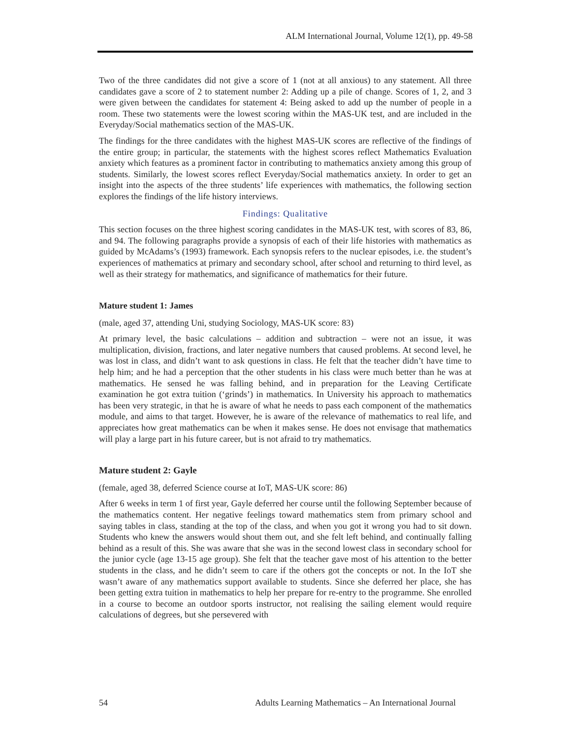ALM International Journal, Volume 12(1), pp. 49-58
Two of the three candidates did not give a score of 1 (not at all anxious) to any statement. All three candidates gave a score of 2 to statement number 2: Adding up a pile of change. Scores of 1, 2, and 3 were given between the candidates for statement 4: Being asked to add up the number of people in a room. These two statements were the lowest scoring within the MAS-UK test, and are included in the Everyday/Social mathematics section of the MAS-UK.
The findings for the three candidates with the highest MAS-UK scores are reflective of the findings of the entire group; in particular, the statements with the highest scores reflect Mathematics Evaluation anxiety which features as a prominent factor in contributing to mathematics anxiety among this group of students. Similarly, the lowest scores reflect Everyday/Social mathematics anxiety. In order to get an insight into the aspects of the three students’ life experiences with mathematics, the following section explores the findings of the life history interviews.
Findings: Qualitative
This section focuses on the three highest scoring candidates in the MAS-UK test, with scores of 83, 86, and 94. The following paragraphs provide a synopsis of each of their life histories with mathematics as guided by McAdams’s (1993) framework. Each synopsis refers to the nuclear episodes, i.e. the student’s experiences of mathematics at primary and secondary school, after school and returning to third level, as well as their strategy for mathematics, and significance of mathematics for their future.
Mature student 1: James
(male, aged 37, attending Uni, studying Sociology, MAS-UK score: 83)
At primary level, the basic calculations – addition and subtraction – were not an issue, it was multiplication, division, fractions, and later negative numbers that caused problems. At second level, he was lost in class, and didn’t want to ask questions in class. He felt that the teacher didn’t have time to help him; and he had a perception that the other students in his class were much better than he was at mathematics. He sensed he was falling behind, and in preparation for the Leaving Certificate examination he got extra tuition (‘grinds’) in mathematics. In University his approach to mathematics has been very strategic, in that he is aware of what he needs to pass each component of the mathematics module, and aims to that target. However, he is aware of the relevance of mathematics to real life, and appreciates how great mathematics can be when it makes sense. He does not envisage that mathematics will play a large part in his future career, but is not afraid to try mathematics.
Mature student 2: Gayle
(female, aged 38, deferred Science course at IoT, MAS-UK score: 86)
After 6 weeks in term 1 of first year, Gayle deferred her course until the following September because of the mathematics content. Her negative feelings toward mathematics stem from primary school and saying tables in class, standing at the top of the class, and when you got it wrong you had to sit down. Students who knew the answers would shout them out, and she felt left behind, and continually falling behind as a result of this. She was aware that she was in the second lowest class in secondary school for the junior cycle (age 13-15 age group). She felt that the teacher gave most of his attention to the better students in the class, and he didn’t seem to care if the others got the concepts or not. In the IoT she wasn’t aware of any mathematics support available to students. Since she deferred her place, she has been getting extra tuition in mathematics to help her prepare for re-entry to the programme. She enrolled in a course to become an outdoor sports instructor, not realising the sailing element would require calculations of degrees, but she persevered with
54 Adults Learning Mathematics – An International Journal